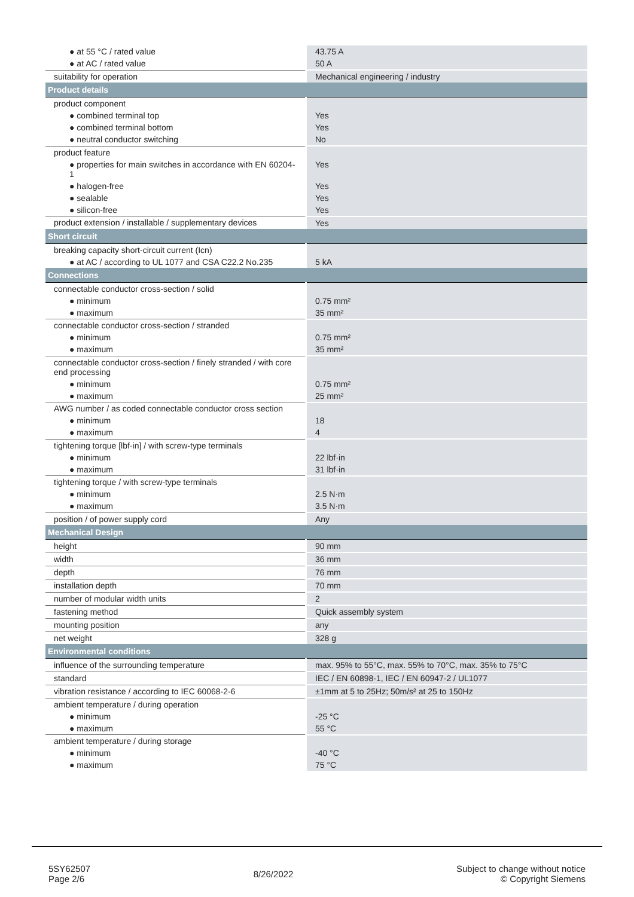| ● at 55 °C / rated value | 43.75 A |
| ● at AC / rated value | 50 A |
| suitability for operation | Mechanical engineering / industry |
| Product details | |
| product component | |
| ● combined terminal top | Yes |
| ● combined terminal bottom | Yes |
| ● neutral conductor switching | No |
| product feature | |
| ● properties for main switches in accordance with EN 60204-1 | Yes |
| ● halogen-free | Yes |
| ● sealable | Yes |
| ● silicon-free | Yes |
| product extension / installable / supplementary devices | Yes |
| Short circuit | |
| breaking capacity short-circuit current (Icn) | |
| ● at AC / according to UL 1077 and CSA C22.2 No.235 | 5 kA |
| Connections | |
| connectable conductor cross-section / solid | |
| ● minimum | 0.75 mm² |
| ● maximum | 35 mm² |
| connectable conductor cross-section / stranded | |
| ● minimum | 0.75 mm² |
| ● maximum | 35 mm² |
| connectable conductor cross-section / finely stranded / with core end processing | |
| ● minimum | 0.75 mm² |
| ● maximum | 25 mm² |
| AWG number / as coded connectable conductor cross section | |
| ● minimum | 18 |
| ● maximum | 4 |
| tightening torque [lbf·in] / with screw-type terminals | |
| ● minimum | 22 lbf·in |
| ● maximum | 31 lbf·in |
| tightening torque / with screw-type terminals | |
| ● minimum | 2.5 N·m |
| ● maximum | 3.5 N·m |
| position / of power supply cord | Any |
| Mechanical Design | |
| height | 90 mm |
| width | 36 mm |
| depth | 76 mm |
| installation depth | 70 mm |
| number of modular width units | 2 |
| fastening method | Quick assembly system |
| mounting position | any |
| net weight | 328 g |
| Environmental conditions | |
| influence of the surrounding temperature | max. 95% to 55°C, max. 55% to 70°C, max. 35% to 75°C |
| standard | IEC / EN 60898-1, IEC / EN 60947-2 / UL1077 |
| vibration resistance / according to IEC 60068-2-6 | ±1mm at 5 to 25Hz; 50m/s² at 25 to 150Hz |
| ambient temperature / during operation | |
| ● minimum | -25 °C |
| ● maximum | 55 °C |
| ambient temperature / during storage | |
| ● minimum | -40 °C |
| ● maximum | 75 °C |
5SY62507
Page 2/6
8/26/2022
Subject to change without notice
© Copyright Siemens